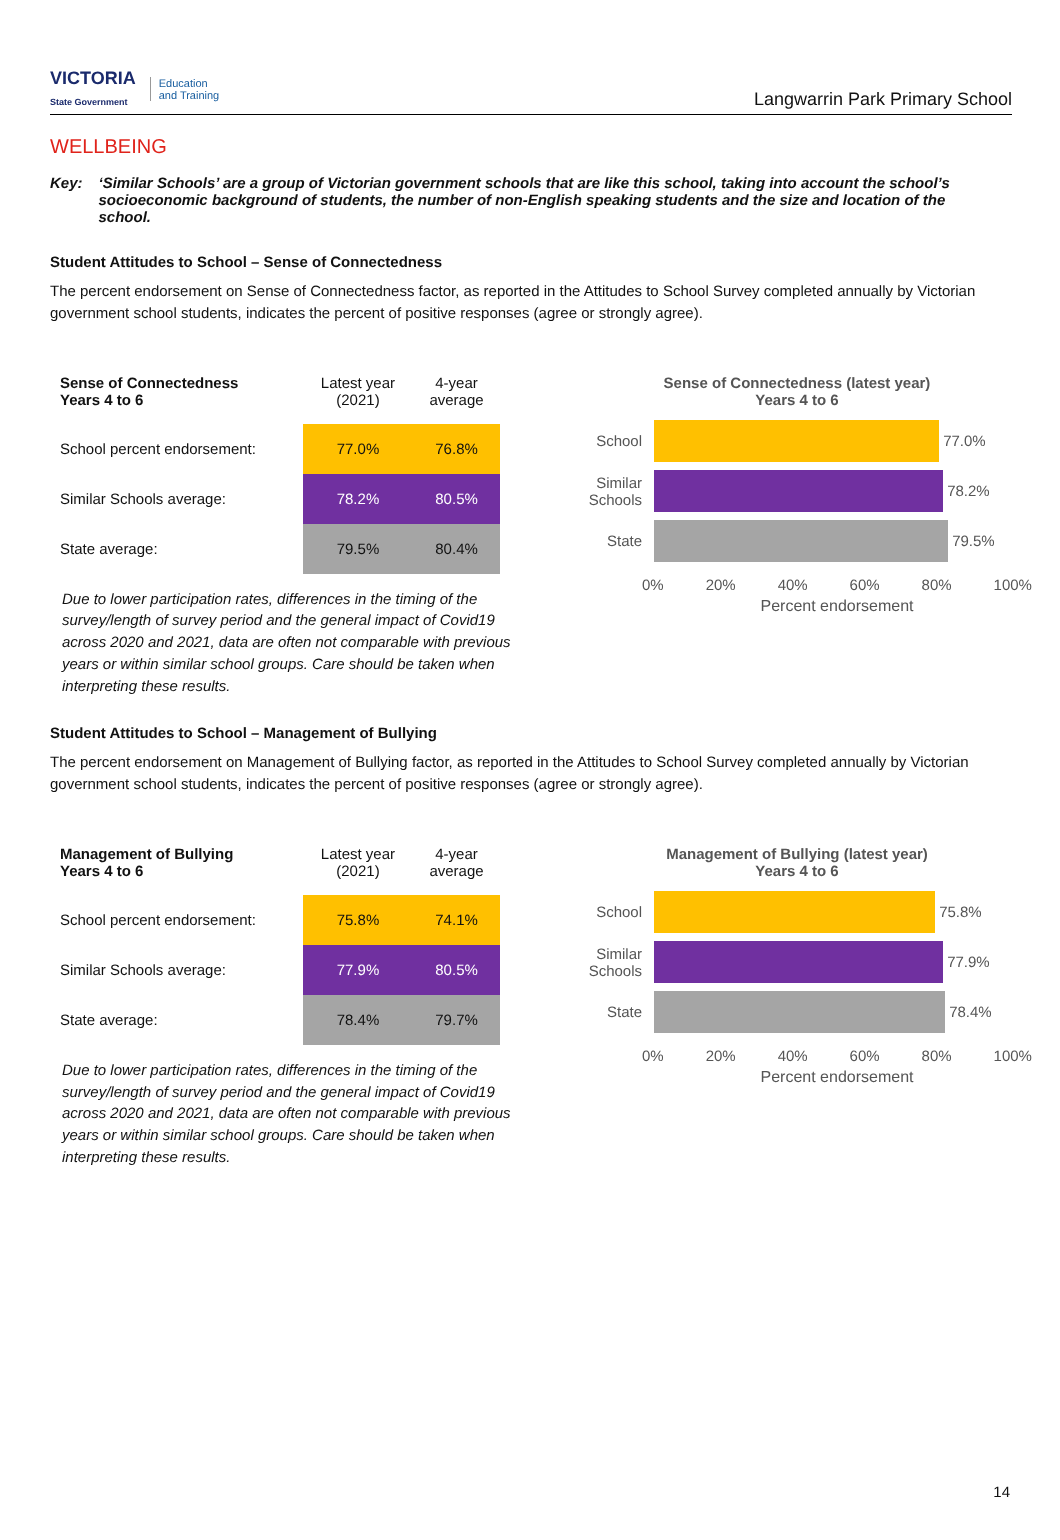VICTORIA
State Government
Education
and Training
Langwarrin Park Primary School
WELLBEING
Key: ‘Similar Schools’ are a group of Victorian government schools that are like this school, taking into account the school’s socioeconomic background of students, the number of non-English speaking students and the size and location of the school.
Student Attitudes to School – Sense of Connectedness
The percent endorsement on Sense of Connectedness factor, as reported in the Attitudes to School Survey completed annually by Victorian government school students, indicates the percent of positive responses (agree or strongly agree).
| Sense of Connectedness Years 4 to 6 | Latest year (2021) | 4-year average |
| --- | --- | --- |
| School percent endorsement: | 77.0% | 76.8% |
| Similar Schools average: | 78.2% | 80.5% |
| State average: | 79.5% | 80.4% |
Due to lower participation rates, differences in the timing of the survey/length of survey period and the general impact of Covid19 across 2020 and 2021, data are often not comparable with previous years or within similar school groups. Care should be taken when interpreting these results.
Sense of Connectedness (latest year)
Years 4 to 6
School
77.0%
Similar Schools
78.2%
State
79.5%
0% 20% 40% 60% 80% 100%
Percent endorsement
Student Attitudes to School – Management of Bullying
The percent endorsement on Management of Bullying factor, as reported in the Attitudes to School Survey completed annually by Victorian government school students, indicates the percent of positive responses (agree or strongly agree).
| Management of Bullying Years 4 to 6 | Latest year (2021) | 4-year average |
| --- | --- | --- |
| School percent endorsement: | 75.8% | 74.1% |
| Similar Schools average: | 77.9% | 80.5% |
| State average: | 78.4% | 79.7% |
Due to lower participation rates, differences in the timing of the survey/length of survey period and the general impact of Covid19 across 2020 and 2021, data are often not comparable with previous years or within similar school groups. Care should be taken when interpreting these results.
Management of Bullying (latest year)
Years 4 to 6
School
75.8%
Similar Schools
77.9%
State
78.4%
0% 20% 40% 60% 80% 100%
Percent endorsement
14